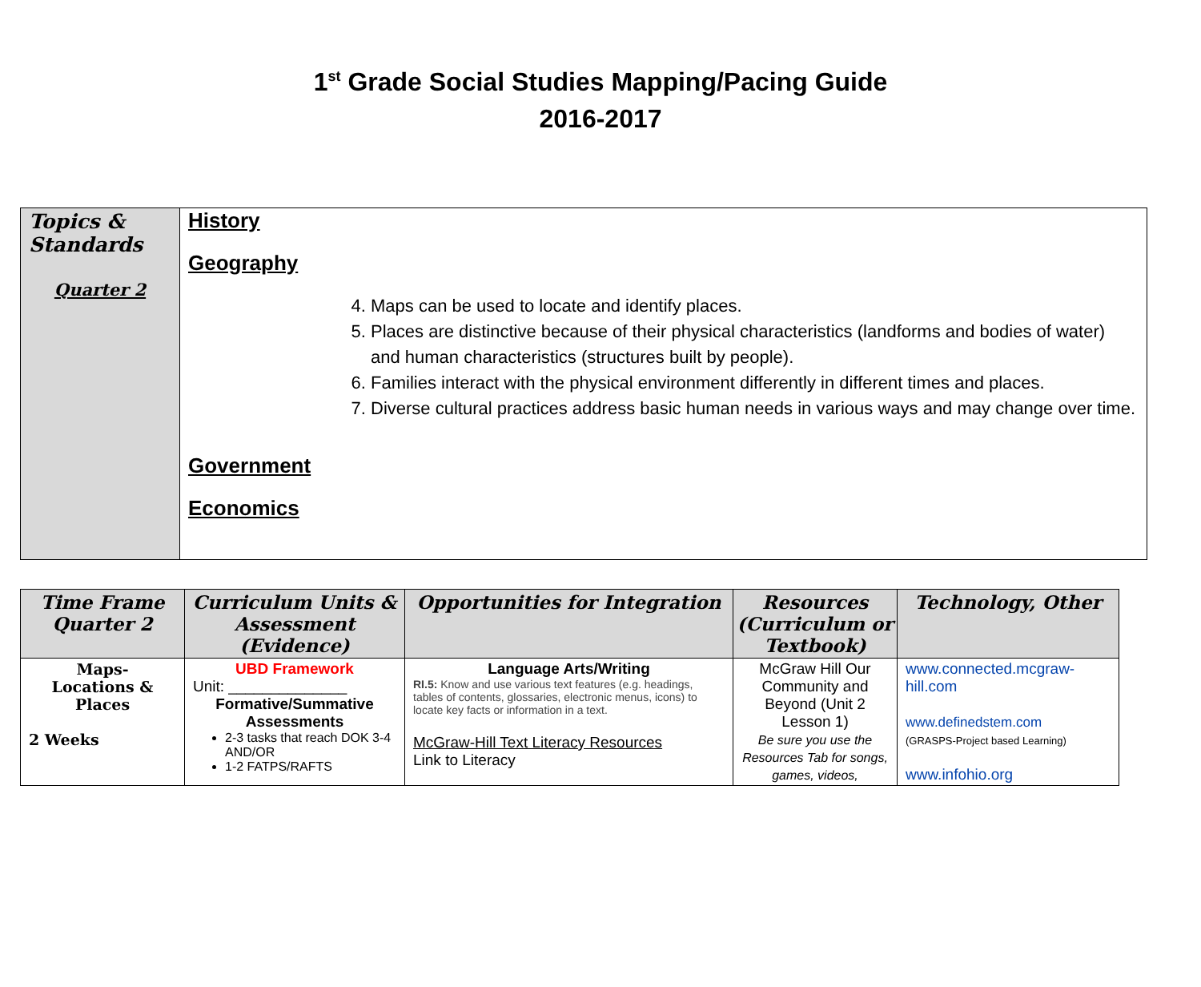1<sup>st</sup> Grade Social Studies Mapping/Pacing Guide
2016-2017
| Topics & Standards Quarter 2 | History Geography 4. Maps can be used to locate and identify places. 5. Places are distinctive because of their physical characteristics (landforms and bodies of water) and human characteristics (structures built by people). 6. Families interact with the physical environment differently in different times and places. 7. Diverse cultural practices address basic human needs in various ways and may change over time. Government Economics |
| Time Frame Quarter 2 | Curriculum Units & Assessment (Evidence) | Opportunities for Integration | Resources (Curriculum or Textbook) | Technology, Other |
| --- | --- | --- | --- | --- |
| Maps- Locations & Places 2 Weeks | UBD Framework Unit: ______________ Formative/Summative Assessments 2-3 tasks that reach DOK 3-4 AND/OR 1-2 FATPS/RAFTS | Language Arts/Writing RI.5: Know and use various text features (e.g. headings, tables of contents, glossaries, electronic menus, icons) to locate key facts or information in a text. McGraw-Hill Text Literacy Resources Link to Literacy | McGraw Hill Our Community and Beyond (Unit 2 Lesson 1) Be sure you use the Resources Tab for songs, games, videos, | www.connected.mcgraw-hill.com www.definedstem.com (GRASPS-Project based Learning) www.infohio.org |